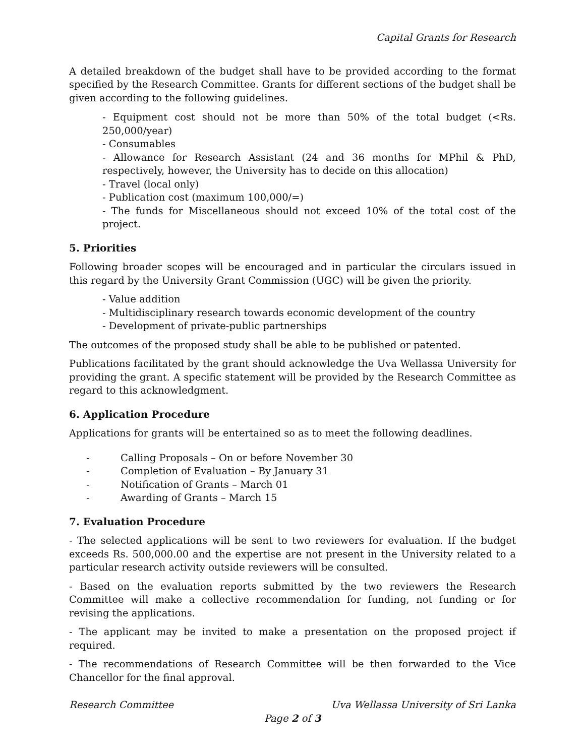Capital Grants for Research
A detailed breakdown of the budget shall have to be provided according to the format specified by the Research Committee. Grants for different sections of the budget shall be given according to the following guidelines.
- Equipment cost should not be more than 50% of the total budget (<Rs. 250,000/year)
- Consumables
- Allowance for Research Assistant (24 and 36 months for MPhil & PhD, respectively, however, the University has to decide on this allocation)
- Travel (local only)
- Publication cost (maximum 100,000/=)
- The funds for Miscellaneous should not exceed 10% of the total cost of the project.
5. Priorities
Following broader scopes will be encouraged and in particular the circulars issued in this regard by the University Grant Commission (UGC) will be given the priority.
- Value addition
- Multidisciplinary research towards economic development of the country
- Development of private-public partnerships
The outcomes of the proposed study shall be able to be published or patented.
Publications facilitated by the grant should acknowledge the Uva Wellassa University for providing the grant. A specific statement will be provided by the Research Committee as regard to this acknowledgment.
6. Application Procedure
Applications for grants will be entertained so as to meet the following deadlines.
- Calling Proposals – On or before November 30
- Completion of Evaluation – By January 31
- Notification of Grants – March 01
- Awarding of Grants – March 15
7. Evaluation Procedure
- The selected applications will be sent to two reviewers for evaluation. If the budget exceeds Rs. 500,000.00 and the expertise are not present in the University related to a particular research activity outside reviewers will be consulted.
- Based on the evaluation reports submitted by the two reviewers the Research Committee will make a collective recommendation for funding, not funding or for revising the applications.
- The applicant may be invited to make a presentation on the proposed project if required.
- The recommendations of Research Committee will be then forwarded to the Vice Chancellor for the final approval.
Research Committee Uva Wellassa University of Sri Lanka
Page 2 of 3